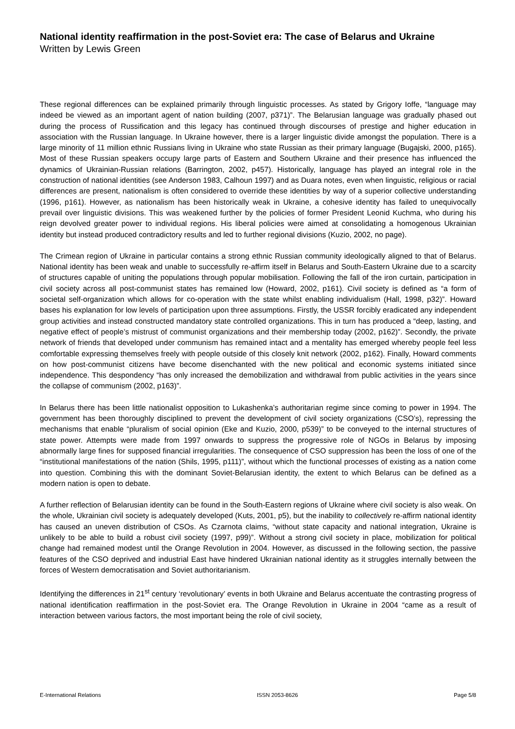National identity reaffirmation in the post-Soviet era: The case of Belarus and Ukraine
Written by Lewis Green
These regional differences can be explained primarily through linguistic processes. As stated by Grigory Ioffe, “language may indeed be viewed as an important agent of nation building (2007, p371)”. The Belarusian language was gradually phased out during the process of Russification and this legacy has continued through discourses of prestige and higher education in association with the Russian language. In Ukraine however, there is a larger linguistic divide amongst the population. There is a large minority of 11 million ethnic Russians living in Ukraine who state Russian as their primary language (Bugajski, 2000, p165). Most of these Russian speakers occupy large parts of Eastern and Southern Ukraine and their presence has influenced the dynamics of Ukrainian-Russian relations (Barrington, 2002, p457). Historically, language has played an integral role in the construction of national identities (see Anderson 1983, Calhoun 1997) and as Duara notes, even when linguistic, religious or racial differences are present, nationalism is often considered to override these identities by way of a superior collective understanding (1996, p161). However, as nationalism has been historically weak in Ukraine, a cohesive identity has failed to unequivocally prevail over linguistic divisions. This was weakened further by the policies of former President Leonid Kuchma, who during his reign devolved greater power to individual regions. His liberal policies were aimed at consolidating a homogenous Ukrainian identity but instead produced contradictory results and led to further regional divisions (Kuzio, 2002, no page).
The Crimean region of Ukraine in particular contains a strong ethnic Russian community ideologically aligned to that of Belarus. National identity has been weak and unable to successfully re-affirm itself in Belarus and South-Eastern Ukraine due to a scarcity of structures capable of uniting the populations through popular mobilisation. Following the fall of the iron curtain, participation in civil society across all post-communist states has remained low (Howard, 2002, p161). Civil society is defined as “a form of societal self-organization which allows for co-operation with the state whilst enabling individualism (Hall, 1998, p32)”. Howard bases his explanation for low levels of participation upon three assumptions. Firstly, the USSR forcibly eradicated any independent group activities and instead constructed mandatory state controlled organizations. This in turn has produced a “deep, lasting, and negative effect of people’s mistrust of communist organizations and their membership today (2002, p162)”. Secondly, the private network of friends that developed under communism has remained intact and a mentality has emerged whereby people feel less comfortable expressing themselves freely with people outside of this closely knit network (2002, p162). Finally, Howard comments on how post-communist citizens have become disenchanted with the new political and economic systems initiated since independence. This despondency “has only increased the demobilization and withdrawal from public activities in the years since the collapse of communism (2002, p163)”.
In Belarus there has been little nationalist opposition to Lukashenka’s authoritarian regime since coming to power in 1994. The government has been thoroughly disciplined to prevent the development of civil society organizations (CSO’s), repressing the mechanisms that enable “pluralism of social opinion (Eke and Kuzio, 2000, p539)” to be conveyed to the internal structures of state power. Attempts were made from 1997 onwards to suppress the progressive role of NGOs in Belarus by imposing abnormally large fines for supposed financial irregularities. The consequence of CSO suppression has been the loss of one of the “institutional manifestations of the nation (Shils, 1995, p111)”, without which the functional processes of existing as a nation come into question. Combining this with the dominant Soviet-Belarusian identity, the extent to which Belarus can be defined as a modern nation is open to debate.
A further reflection of Belarusian identity can be found in the South-Eastern regions of Ukraine where civil society is also weak. On the whole, Ukrainian civil society is adequately developed (Kuts, 2001, p5), but the inability to collectively re-affirm national identity has caused an uneven distribution of CSOs. As Czarnota claims, “without state capacity and national integration, Ukraine is unlikely to be able to build a robust civil society (1997, p99)”. Without a strong civil society in place, mobilization for political change had remained modest until the Orange Revolution in 2004. However, as discussed in the following section, the passive features of the CSO deprived and industrial East have hindered Ukrainian national identity as it struggles internally between the forces of Western democratisation and Soviet authoritarianism.
Identifying the differences in 21<sup>st</sup> century ‘revolutionary’ events in both Ukraine and Belarus accentuate the contrasting progress of national identification reaffirmation in the post-Soviet era. The Orange Revolution in Ukraine in 2004 “came as a result of interaction between various factors, the most important being the role of civil society,
E-International Relations ISSN 2053-8626 Page 5/8